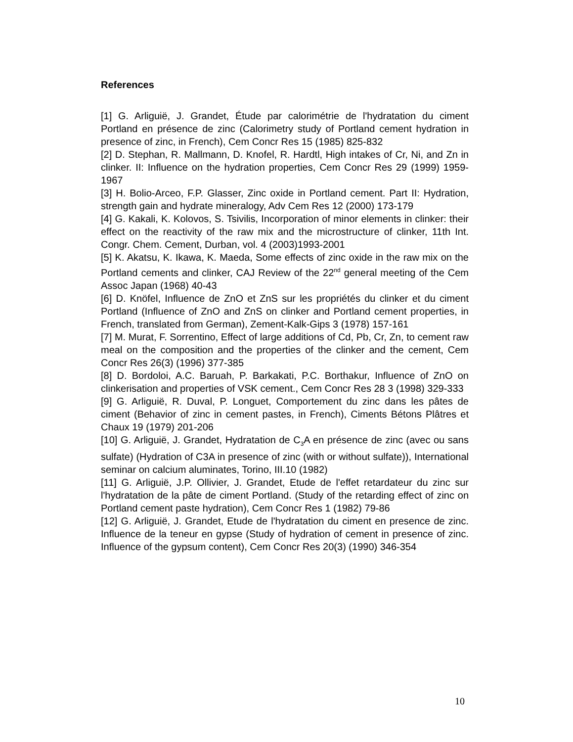References
[1] G. Arliguië, J. Grandet, Étude par calorimétrie de l'hydratation du ciment Portland en présence de zinc (Calorimetry study of Portland cement hydration in presence of zinc, in French), Cem Concr Res 15 (1985) 825-832
[2] D. Stephan, R. Mallmann, D. Knofel, R. Hardtl, High intakes of Cr, Ni, and Zn in clinker. II: Influence on the hydration properties, Cem Concr Res 29 (1999) 1959-1967
[3] H. Bolio-Arceo, F.P. Glasser, Zinc oxide in Portland cement. Part II: Hydration, strength gain and hydrate mineralogy, Adv Cem Res 12 (2000) 173-179
[4] G. Kakali, K. Kolovos, S. Tsivilis, Incorporation of minor elements in clinker: their effect on the reactivity of the raw mix and the microstructure of clinker, 11th Int. Congr. Chem. Cement, Durban, vol. 4 (2003)1993-2001
[5] K. Akatsu, K. Ikawa, K. Maeda, Some effects of zinc oxide in the raw mix on the Portland cements and clinker, CAJ Review of the 22<sup>nd</sup> general meeting of the Cem Assoc Japan (1968) 40-43
[6] D. Knöfel, Influence de ZnO et ZnS sur les propriétés du clinker et du ciment Portland (Influence of ZnO and ZnS on clinker and Portland cement properties, in French, translated from German), Zement-Kalk-Gips 3 (1978) 157-161
[7] M. Murat, F. Sorrentino, Effect of large additions of Cd, Pb, Cr, Zn, to cement raw meal on the composition and the properties of the clinker and the cement, Cem Concr Res 26(3) (1996) 377-385
[8] D. Bordoloi, A.C. Baruah, P. Barkakati, P.C. Borthakur, Influence of ZnO on clinkerisation and properties of VSK cement., Cem Concr Res 28 3 (1998) 329-333
[9] G. Arliguië, R. Duval, P. Longuet, Comportement du zinc dans les pâtes de ciment (Behavior of zinc in cement pastes, in French), Ciments Bétons Plâtres et Chaux 19 (1979) 201-206
[10] G. Arliguië, J. Grandet, Hydratation de C<sub>3</sub>A en présence de zinc (avec ou sans sulfate) (Hydration of C3A in presence of zinc (with or without sulfate)), International seminar on calcium aluminates, Torino, III.10 (1982)
[11] G. Arliguië, J.P. Ollivier, J. Grandet, Etude de l'effet retardateur du zinc sur l'hydratation de la pâte de ciment Portland. (Study of the retarding effect of zinc on Portland cement paste hydration), Cem Concr Res 1 (1982) 79-86
[12] G. Arliguië, J. Grandet, Etude de l'hydratation du ciment en presence de zinc. Influence de la teneur en gypse (Study of hydration of cement in presence of zinc. Influence of the gypsum content), Cem Concr Res 20(3) (1990) 346-354
10